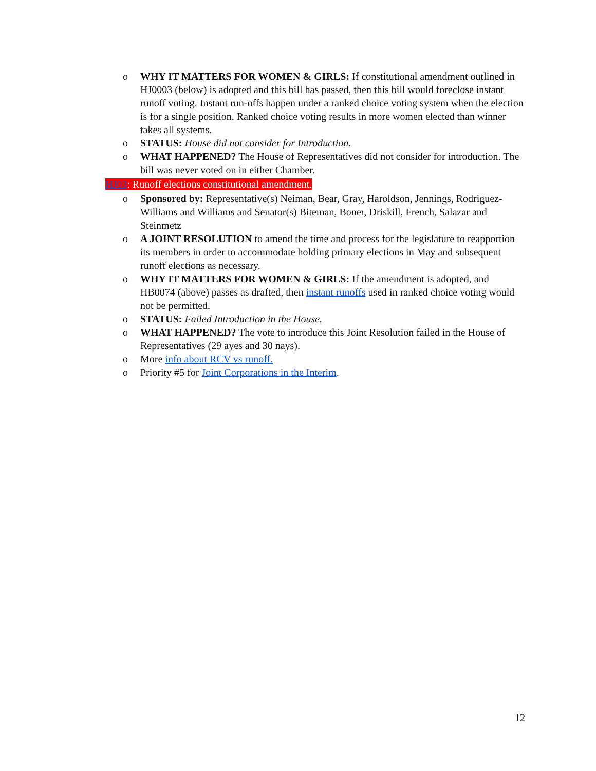o WHY IT MATTERS FOR WOMEN & GIRLS: If constitutional amendment outlined in HJ0003 (below) is adopted and this bill has passed, then this bill would foreclose instant runoff voting. Instant run-offs happen under a ranked choice voting system when the election is for a single position. Ranked choice voting results in more women elected than winner takes all systems.
o STATUS: House did not consider for Introduction.
o WHAT HAPPENED? The House of Representatives did not consider for introduction. The bill was never voted on in either Chamber.
HJ03: Runoff elections constitutional amendment.
o Sponsored by: Representative(s) Neiman, Bear, Gray, Haroldson, Jennings, Rodriguez-Williams and Williams and Senator(s) Biteman, Boner, Driskill, French, Salazar and Steinmetz
o A JOINT RESOLUTION to amend the time and process for the legislature to reapportion its members in order to accommodate holding primary elections in May and subsequent runoff elections as necessary.
o WHY IT MATTERS FOR WOMEN & GIRLS: If the amendment is adopted, and HB0074 (above) passes as drafted, then instant runoffs used in ranked choice voting would not be permitted.
o STATUS: Failed Introduction in the House.
o WHAT HAPPENED? The vote to introduce this Joint Resolution failed in the House of Representatives (29 ayes and 30 nays).
o More info about RCV vs runoff.
o Priority #5 for Joint Corporations in the Interim.
12